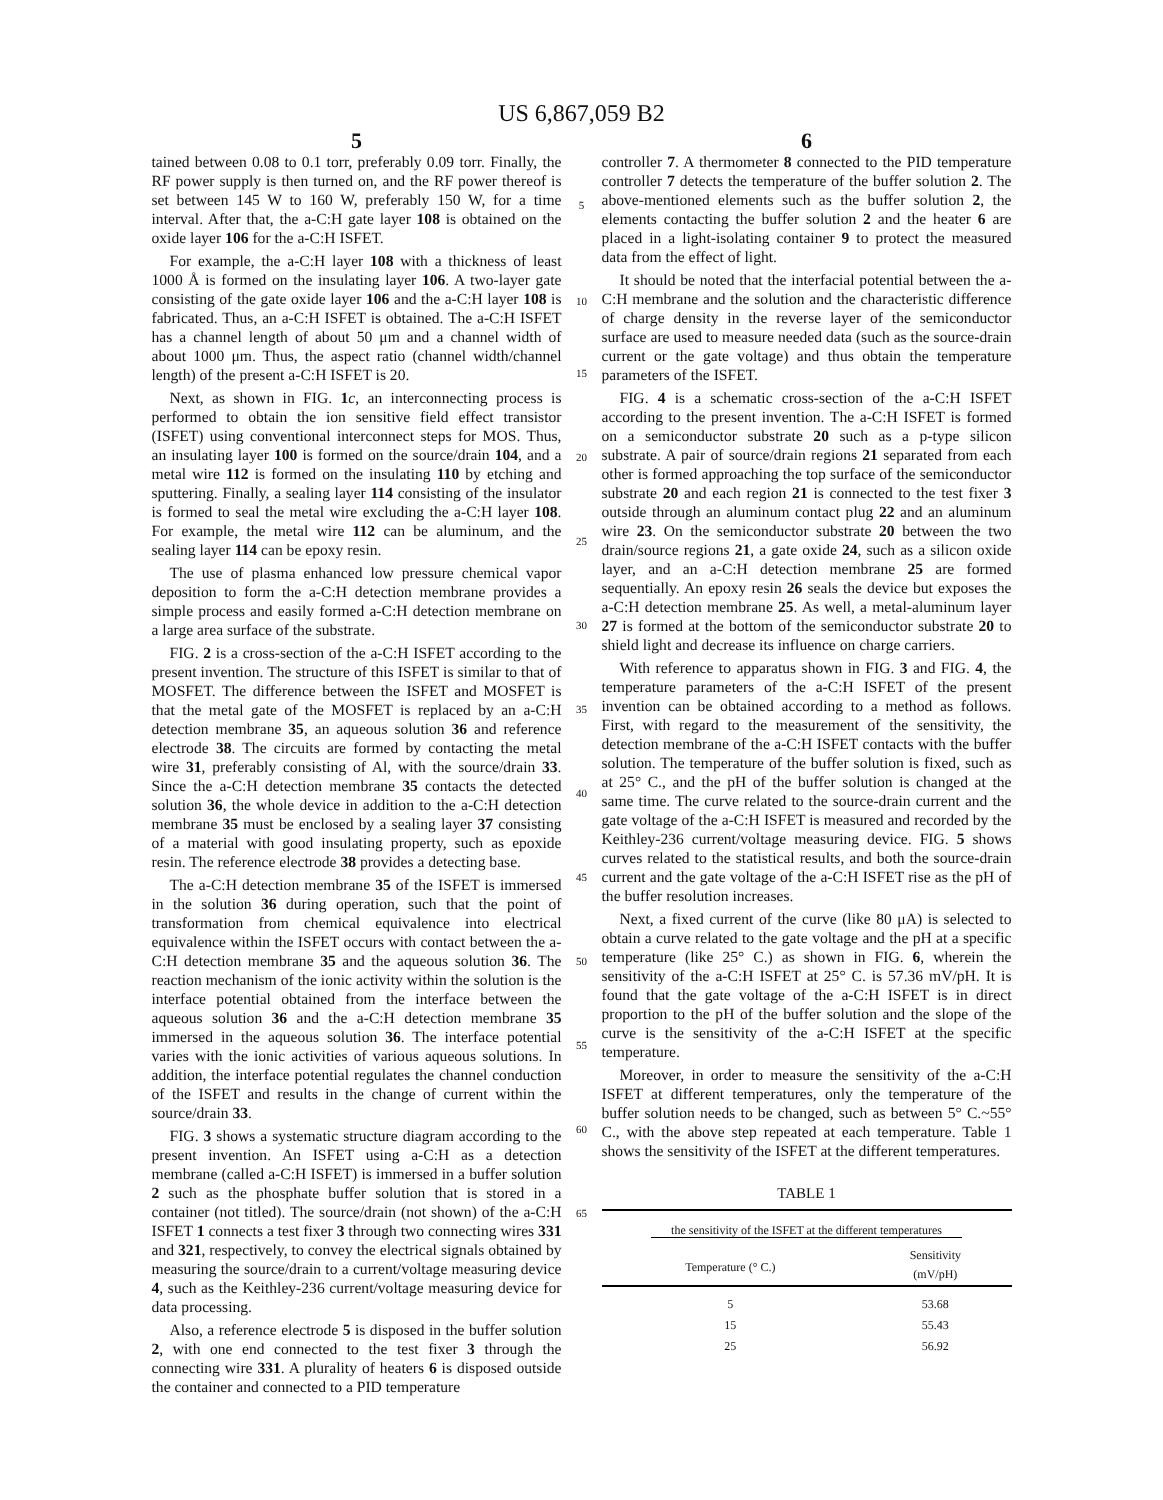US 6,867,059 B2
5
tained between 0.08 to 0.1 torr, preferably 0.09 torr. Finally, the RF power supply is then turned on, and the RF power thereof is set between 145 W to 160 W, preferably 150 W, for a time interval. After that, the a-C:H gate layer 108 is obtained on the oxide layer 106 for the a-C:H ISFET.
For example, the a-C:H layer 108 with a thickness of least 1000 Å is formed on the insulating layer 106. A two-layer gate consisting of the gate oxide layer 106 and the a-C:H layer 108 is fabricated. Thus, an a-C:H ISFET is obtained. The a-C:H ISFET has a channel length of about 50 μm and a channel width of about 1000 μm. Thus, the aspect ratio (channel width/channel length) of the present a-C:H ISFET is 20.
Next, as shown in FIG. 1 c, an interconnecting process is performed to obtain the ion sensitive field effect transistor (ISFET) using conventional interconnect steps for MOS. Thus, an insulating layer 100 is formed on the source/drain 104, and a metal wire 112 is formed on the insulating 110 by etching and sputtering. Finally, a sealing layer 114 consisting of the insulator is formed to seal the metal wire excluding the a-C:H layer 108. For example, the metal wire 112 can be aluminum, and the sealing layer 114 can be epoxy resin.
The use of plasma enhanced low pressure chemical vapor deposition to form the a-C:H detection membrane provides a simple process and easily formed a-C:H detection membrane on a large area surface of the substrate.
FIG. 2 is a cross-section of the a-C:H ISFET according to the present invention. The structure of this ISFET is similar to that of MOSFET. The difference between the ISFET and MOSFET is that the metal gate of the MOSFET is replaced by an a-C:H detection membrane 35, an aqueous solution 36 and reference electrode 38. The circuits are formed by contacting the metal wire 31, preferably consisting of Al, with the source/drain 33. Since the a-C:H detection membrane 35 contacts the detected solution 36, the whole device in addition to the a-C:H detection membrane 35 must be enclosed by a sealing layer 37 consisting of a material with good insulating property, such as epoxide resin. The reference electrode 38 provides a detecting base.
The a-C:H detection membrane 35 of the ISFET is immersed in the solution 36 during operation, such that the point of transformation from chemical equivalence into electrical equivalence within the ISFET occurs with contact between the a-C:H detection membrane 35 and the aqueous solution 36. The reaction mechanism of the ionic activity within the solution is the interface potential obtained from the interface between the aqueous solution 36 and the a-C:H detection membrane 35 immersed in the aqueous solution 36. The interface potential varies with the ionic activities of various aqueous solutions. In addition, the interface potential regulates the channel conduction of the ISFET and results in the change of current within the source/drain 33.
FIG. 3 shows a systematic structure diagram according to the present invention. An ISFET using a-C:H as a detection membrane (called a-C:H ISFET) is immersed in a buffer solution 2 such as the phosphate buffer solution that is stored in a container (not titled). The source/drain (not shown) of the a-C:H ISFET 1 connects a test fixer 3 through two connecting wires 331 and 321, respectively, to convey the electrical signals obtained by measuring the source/drain to a current/voltage measuring device 4, such as the Keithley-236 current/voltage measuring device for data processing.
Also, a reference electrode 5 is disposed in the buffer solution 2, with one end connected to the test fixer 3 through the connecting wire 331. A plurality of heaters 6 is disposed outside the container and connected to a PID temperature
5
10
15
20
25
30
35
40
45
50
55
60
65
6
controller 7. A thermometer 8 connected to the PID temperature controller 7 detects the temperature of the buffer solution 2. The above-mentioned elements such as the buffer solution 2, the elements contacting the buffer solution 2 and the heater 6 are placed in a light-isolating container 9 to protect the measured data from the effect of light.
It should be noted that the interfacial potential between the a-C:H membrane and the solution and the characteristic difference of charge density in the reverse layer of the semiconductor surface are used to measure needed data (such as the source-drain current or the gate voltage) and thus obtain the temperature parameters of the ISFET.
FIG. 4 is a schematic cross-section of the a-C:H ISFET according to the present invention. The a-C:H ISFET is formed on a semiconductor substrate 20 such as a p-type silicon substrate. A pair of source/drain regions 21 separated from each other is formed approaching the top surface of the semiconductor substrate 20 and each region 21 is connected to the test fixer 3 outside through an aluminum contact plug 22 and an aluminum wire 23. On the semiconductor substrate 20 between the two drain/source regions 21, a gate oxide 24, such as a silicon oxide layer, and an a-C:H detection membrane 25 are formed sequentially. An epoxy resin 26 seals the device but exposes the a-C:H detection membrane 25. As well, a metal-aluminum layer 27 is formed at the bottom of the semiconductor substrate 20 to shield light and decrease its influence on charge carriers.
With reference to apparatus shown in FIG. 3 and FIG. 4, the temperature parameters of the a-C:H ISFET of the present invention can be obtained according to a method as follows. First, with regard to the measurement of the sensitivity, the detection membrane of the a-C:H ISFET contacts with the buffer solution. The temperature of the buffer solution is fixed, such as at 25° C., and the pH of the buffer solution is changed at the same time. The curve related to the source-drain current and the gate voltage of the a-C:H ISFET is measured and recorded by the Keithley-236 current/voltage measuring device. FIG. 5 shows curves related to the statistical results, and both the source-drain current and the gate voltage of the a-C:H ISFET rise as the pH of the buffer resolution increases.
Next, a fixed current of the curve (like 80 μA) is selected to obtain a curve related to the gate voltage and the pH at a specific temperature (like 25° C.) as shown in FIG. 6, wherein the sensitivity of the a-C:H ISFET at 25° C. is 57.36 mV/pH. It is found that the gate voltage of the a-C:H ISFET is in direct proportion to the pH of the buffer solution and the slope of the curve is the sensitivity of the a-C:H ISFET at the specific temperature.
Moreover, in order to measure the sensitivity of the a-C:H ISFET at different temperatures, only the temperature of the buffer solution needs to be changed, such as between 5° C.~55° C., with the above step repeated at each temperature. Table 1 shows the sensitivity of the ISFET at the different temperatures.
TABLE 1
| the sensitivity of the ISFET at the different temperatures | |
| --- | --- |
| Temperature (° C.) | Sensitivity (mV/pH) |
| 5 | 53.68 |
| 15 | 55.43 |
| 25 | 56.92 |